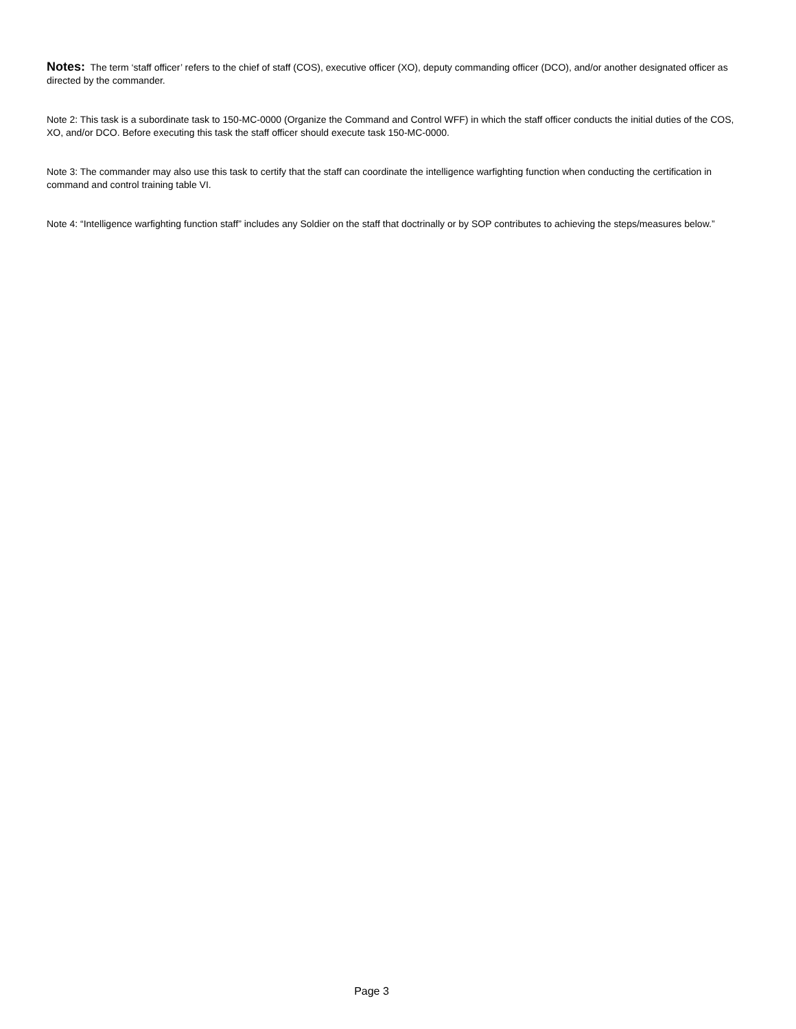Notes: The term ‘staff officer’ refers to the chief of staff (COS), executive officer (XO), deputy commanding officer (DCO), and/or another designated officer as directed by the commander.
Note 2: This task is a subordinate task to 150-MC-0000 (Organize the Command and Control WFF) in which the staff officer conducts the initial duties of the COS, XO, and/or DCO. Before executing this task the staff officer should execute task 150-MC-0000.
Note 3: The commander may also use this task to certify that the staff can coordinate the intelligence warfighting function when conducting the certification in command and control training table VI.
Note 4: “Intelligence warfighting function staff” includes any Soldier on the staff that doctrinally or by SOP contributes to achieving the steps/measures below.”
Page 3